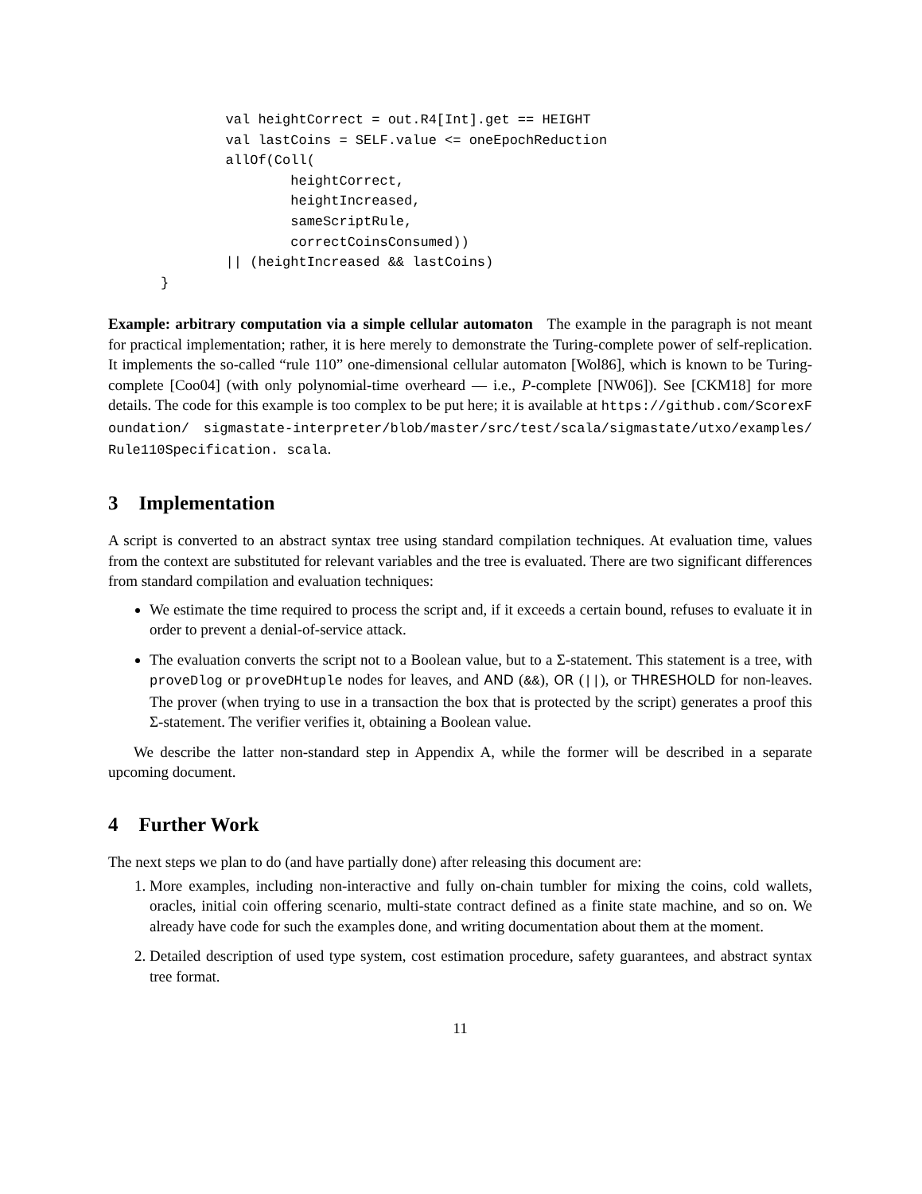val heightCorrect = out.R4[Int].get == HEIGHT
        val lastCoins = SELF.value <= oneEpochReduction
        allOf(Coll(
                heightCorrect,
                heightIncreased,
                sameScriptRule,
                correctCoinsConsumed))
        || (heightIncreased && lastCoins)
}
Example: arbitrary computation via a simple cellular automaton The example in the paragraph is not meant for practical implementation; rather, it is here merely to demonstrate the Turing-complete power of self-replication. It implements the so-called “rule 110” one-dimensional cellular automaton [Wol86], which is known to be Turing-complete [Coo04] (with only polynomial-time overheard — i.e., P-complete [NW06]). See [CKM18] for more details. The code for this example is too complex to be put here; it is available at https://github.com/ScorexFoundation/ sigmastate-interpreter/blob/master/src/test/scala/sigmastate/utxo/examples/Rule110Specification. scala.
3 Implementation
A script is converted to an abstract syntax tree using standard compilation techniques. At evaluation time, values from the context are substituted for relevant variables and the tree is evaluated. There are two significant differences from standard compilation and evaluation techniques:
We estimate the time required to process the script and, if it exceeds a certain bound, refuses to evaluate it in order to prevent a denial-of-service attack.
The evaluation converts the script not to a Boolean value, but to a Σ-statement. This statement is a tree, with proveDlog or proveDHtuple nodes for leaves, and AND (&&), OR (||), or THRESHOLD for non-leaves. The prover (when trying to use in a transaction the box that is protected by the script) generates a proof this Σ-statement. The verifier verifies it, obtaining a Boolean value.
We describe the latter non-standard step in Appendix A, while the former will be described in a separate upcoming document.
4 Further Work
The next steps we plan to do (and have partially done) after releasing this document are:
1. More examples, including non-interactive and fully on-chain tumbler for mixing the coins, cold wallets, oracles, initial coin offering scenario, multi-state contract defined as a finite state machine, and so on. We already have code for such the examples done, and writing documentation about them at the moment.
2. Detailed description of used type system, cost estimation procedure, safety guarantees, and abstract syntax tree format.
11